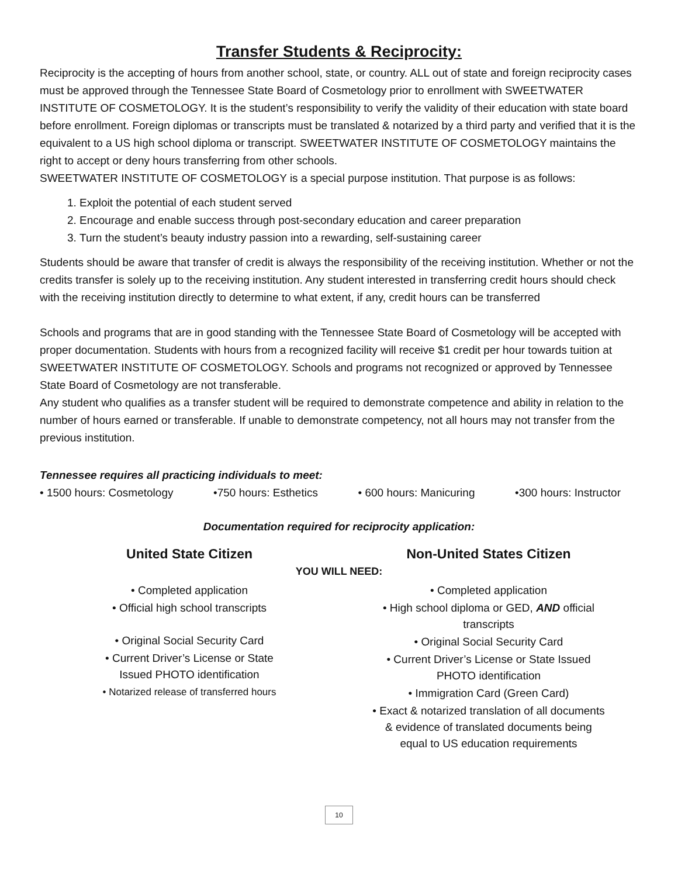Transfer Students & Reciprocity:
Reciprocity is the accepting of hours from another school, state, or country. ALL out of state and foreign reciprocity cases must be approved through the Tennessee State Board of Cosmetology prior to enrollment with SWEETWATER INSTITUTE OF COSMETOLOGY. It is the student’s responsibility to verify the validity of their education with state board before enrollment. Foreign diplomas or transcripts must be translated & notarized by a third party and verified that it is the equivalent to a US high school diploma or transcript. SWEETWATER INSTITUTE OF COSMETOLOGY maintains the right to accept or deny hours transferring from other schools.
SWEETWATER INSTITUTE OF COSMETOLOGY is a special purpose institution. That purpose is as follows:
1. Exploit the potential of each student served
2. Encourage and enable success through post-secondary education and career preparation
3. Turn the student’s beauty industry passion into a rewarding, self-sustaining career
Students should be aware that transfer of credit is always the responsibility of the receiving institution. Whether or not the credits transfer is solely up to the receiving institution. Any student interested in transferring credit hours should check with the receiving institution directly to determine to what extent, if any, credit hours can be transferred
Schools and programs that are in good standing with the Tennessee State Board of Cosmetology will be accepted with proper documentation. Students with hours from a recognized facility will receive $1 credit per hour towards tuition at SWEETWATER INSTITUTE OF COSMETOLOGY. Schools and programs not recognized or approved by Tennessee State Board of Cosmetology are not transferable.
Any student who qualifies as a transfer student will be required to demonstrate competence and ability in relation to the number of hours earned or transferable. If unable to demonstrate competency, not all hours may not transfer from the previous institution.
Tennessee requires all practicing individuals to meet:
• 1500 hours: Cosmetology •750 hours: Esthetics • 600 hours: Manicuring •300 hours: Instructor
Documentation required for reciprocity application:
United State Citizen Non-United States Citizen
YOU WILL NEED:
• Completed application
• Official high school transcripts
• Original Social Security Card
• Current Driver’s License or State
Issued PHOTO identification
• Notarized release of transferred hours
• Completed application
• High school diploma or GED, AND official
transcripts
• Original Social Security Card
• Current Driver’s License or State Issued
PHOTO identification
• Immigration Card (Green Card)
• Exact & notarized translation of all documents
& evidence of translated documents being
equal to US education requirements
10